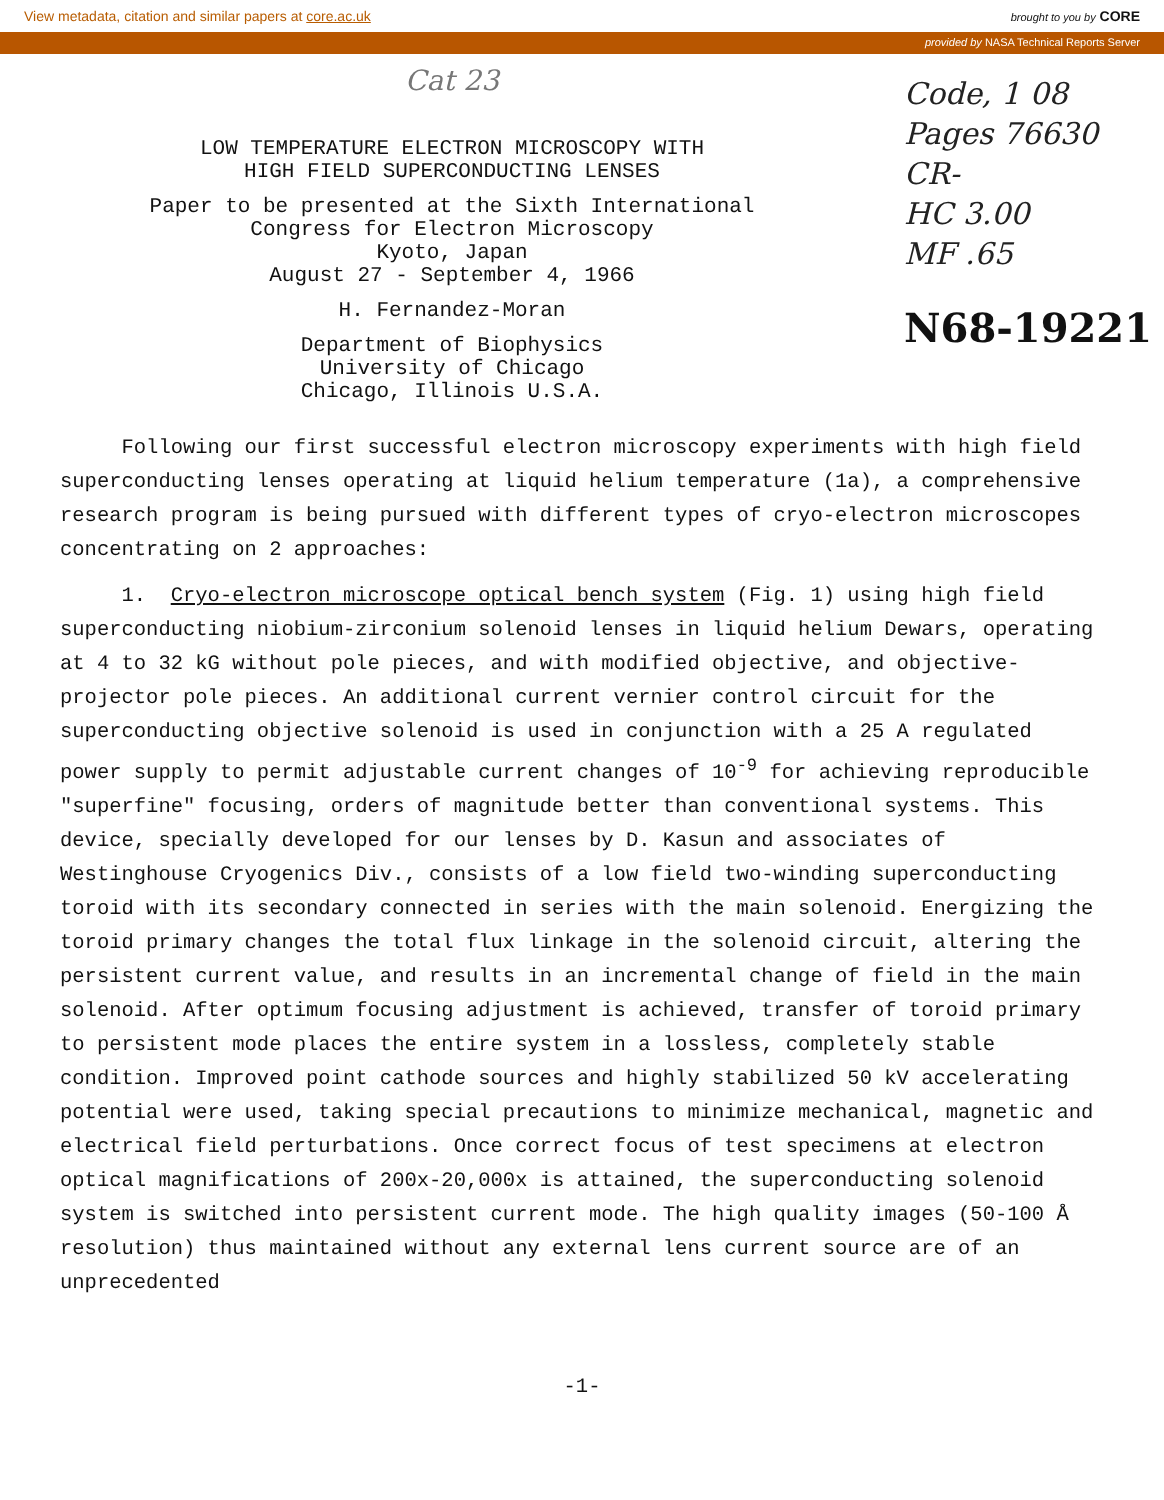View metadata, citation and similar papers at core.ac.uk brought to you by CORE
provided by NASA Technical Reports Server
Cat 23
LOW TEMPERATURE ELECTRON MICROSCOPY WITH
HIGH FIELD SUPERCONDUCTING LENSES
Paper to be presented at the Sixth International
Congress for Electron Microscopy
Kyoto, Japan
August 27 - September 4, 1966
H. Fernandez-Moran
Department of Biophysics
University of Chicago
Chicago, Illinois U.S.A.
Code, 1 08
Pages 76630
CR-
HC 3.00
MF .65
N68-19221
Following our first successful electron microscopy experiments with high field superconducting lenses operating at liquid helium temperature (1a), a comprehensive research program is being pursued with different types of cryo-electron microscopes concentrating on 2 approaches:
1. Cryo-electron microscope optical bench system (Fig. 1) using high field superconducting niobium-zirconium solenoid lenses in liquid helium Dewars, operating at 4 to 32 kG without pole pieces, and with modified objective, and objective-projector pole pieces. An additional current vernier control circuit for the superconducting objective solenoid is used in conjunction with a 25 A regulated power supply to permit adjustable current changes of 10<sup>-9</sup> for achieving reproducible "superfine" focusing, orders of magnitude better than conventional systems. This device, specially developed for our lenses by D. Kasun and associates of Westinghouse Cryogenics Div., consists of a low field two-winding superconducting toroid with its secondary connected in series with the main solenoid. Energizing the toroid primary changes the total flux linkage in the solenoid circuit, altering the persistent current value, and results in an incremental change of field in the main solenoid. After optimum focusing adjustment is achieved, transfer of toroid primary to persistent mode places the entire system in a lossless, completely stable condition. Improved point cathode sources and highly stabilized 50 kV accelerating potential were used, taking special precautions to minimize mechanical, magnetic and electrical field perturbations. Once correct focus of test specimens at electron optical magnifications of 200x-20,000x is attained, the superconducting solenoid system is switched into persistent current mode. The high quality images (50-100 Å resolution) thus maintained without any external lens current source are of an unprecedented
-1-